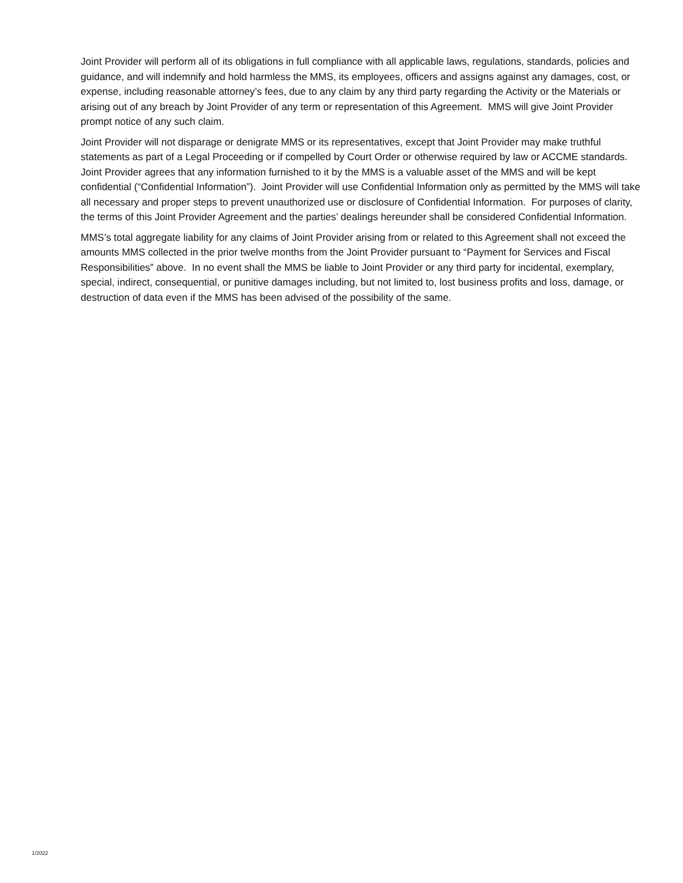Joint Provider will perform all of its obligations in full compliance with all applicable laws, regulations, standards, policies and guidance, and will indemnify and hold harmless the MMS, its employees, officers and assigns against any damages, cost, or expense, including reasonable attorney’s fees, due to any claim by any third party regarding the Activity or the Materials or arising out of any breach by Joint Provider of any term or representation of this Agreement. MMS will give Joint Provider prompt notice of any such claim.
Joint Provider will not disparage or denigrate MMS or its representatives, except that Joint Provider may make truthful statements as part of a Legal Proceeding or if compelled by Court Order or otherwise required by law or ACCME standards. Joint Provider agrees that any information furnished to it by the MMS is a valuable asset of the MMS and will be kept confidential (“Confidential Information”). Joint Provider will use Confidential Information only as permitted by the MMS will take all necessary and proper steps to prevent unauthorized use or disclosure of Confidential Information. For purposes of clarity, the terms of this Joint Provider Agreement and the parties’ dealings hereunder shall be considered Confidential Information.
MMS’s total aggregate liability for any claims of Joint Provider arising from or related to this Agreement shall not exceed the amounts MMS collected in the prior twelve months from the Joint Provider pursuant to “Payment for Services and Fiscal Responsibilities” above. In no event shall the MMS be liable to Joint Provider or any third party for incidental, exemplary, special, indirect, consequential, or punitive damages including, but not limited to, lost business profits and loss, damage, or destruction of data even if the MMS has been advised of the possibility of the same.
1/2022